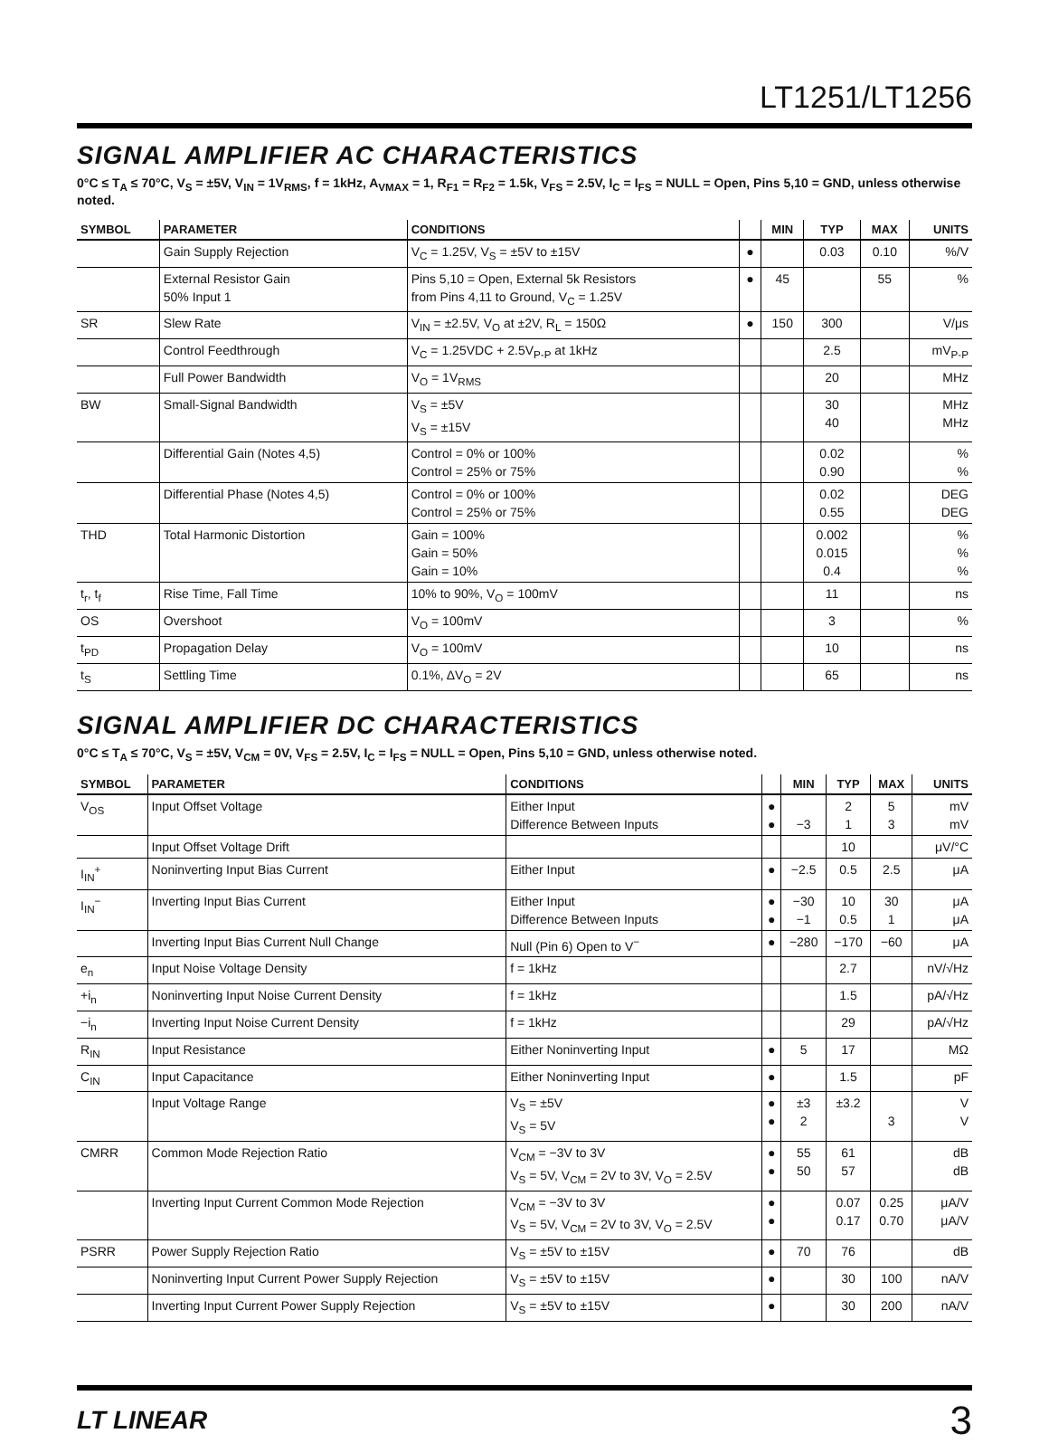LT1251/LT1256
SIGNAL AMPLIFIER AC CHARACTERISTICS
0°C ≤ T<sub>A</sub> ≤ 70°C, V<sub>S</sub> = ±5V, V<sub>IN</sub> = 1V<sub>RMS</sub>, f = 1kHz, A<sub>VMAX</sub> = 1, R<sub>F1</sub> = R<sub>F2</sub> = 1.5k, V<sub>FS</sub> = 2.5V, I<sub>C</sub> = I<sub>FS</sub> = NULL = Open, Pins 5,10 = GND, unless otherwise noted.
| SYMBOL | PARAMETER | CONDITIONS | | MIN | TYP | MAX | UNITS |
| --- | --- | --- | --- | --- | --- | --- | --- |
| | Gain Supply Rejection | V<sub>C</sub> = 1.25V, V<sub>S</sub> = ±5V to ±15V | ● | | 0.03 | 0.10 | %/V |
| | External Resistor Gain 50% Input 1 | Pins 5,10 = Open, External 5k Resistors from Pins 4,11 to Ground, V<sub>C</sub> = 1.25V | ● | 45 | | 55 | % |
| SR | Slew Rate | V<sub>IN</sub> = ±2.5V, V<sub>O</sub> at ±2V, R<sub>L</sub> = 150Ω | ● | 150 | 300 | | V/μs |
| | Control Feedthrough | V<sub>C</sub> = 1.25VDC + 2.5V<sub>P-P</sub> at 1kHz | | | 2.5 | | mV<sub>P-P</sub> |
| | Full Power Bandwidth | V<sub>O</sub> = 1V<sub>RMS</sub> | | | 20 | | MHz |
| BW | Small-Signal Bandwidth | V<sub>S</sub> = ±5V V<sub>S</sub> = ±15V | | | 30 40 | | MHz MHz |
| | Differential Gain (Notes 4,5) | Control = 0% or 100% Control = 25% or 75% | | | 0.02 0.90 | | % % |
| | Differential Phase (Notes 4,5) | Control = 0% or 100% Control = 25% or 75% | | | 0.02 0.55 | | DEG DEG |
| THD | Total Harmonic Distortion | Gain = 100% Gain = 50% Gain = 10% | | | 0.002 0.015 0.4 | | % % % |
| t<sub>r</sub>, t<sub>f</sub> | Rise Time, Fall Time | 10% to 90%, V<sub>O</sub> = 100mV | | | 11 | | ns |
| OS | Overshoot | V<sub>O</sub> = 100mV | | | 3 | | % |
| t<sub>PD</sub> | Propagation Delay | V<sub>O</sub> = 100mV | | | 10 | | ns |
| t<sub>S</sub> | Settling Time | 0.1%, ΔV<sub>O</sub> = 2V | | | 65 | | ns |
SIGNAL AMPLIFIER DC CHARACTERISTICS
0°C ≤ T<sub>A</sub> ≤ 70°C, V<sub>S</sub> = ±5V, V<sub>CM</sub> = 0V, V<sub>FS</sub> = 2.5V, I<sub>C</sub> = I<sub>FS</sub> = NULL = Open, Pins 5,10 = GND, unless otherwise noted.
| SYMBOL | PARAMETER | CONDITIONS | | MIN | TYP | MAX | UNITS |
| --- | --- | --- | --- | --- | --- | --- | --- |
| V<sub>OS</sub> | Input Offset Voltage | Either Input Difference Between Inputs | ● ● | −3 | 2 1 | 5 3 | mV mV |
| | Input Offset Voltage Drift | | | | 10 | | μV/°C |
| I<sub>IN</sub><sup>+</sup> | Noninverting Input Bias Current | Either Input | ● | −2.5 | 0.5 | 2.5 | μA |
| I<sub>IN</sub><sup>−</sup> | Inverting Input Bias Current | Either Input Difference Between Inputs | ● ● | −30 −1 | 10 0.5 | 30 1 | μA μA |
| | Inverting Input Bias Current Null Change | Null (Pin 6) Open to V<sup>−</sup> | ● | −280 | −170 | −60 | μA |
| e<sub>n</sub> | Input Noise Voltage Density | f = 1kHz | | | 2.7 | | nV/√Hz |
| +i<sub>n</sub> | Noninverting Input Noise Current Density | f = 1kHz | | | 1.5 | | pA/√Hz |
| −i<sub>n</sub> | Inverting Input Noise Current Density | f = 1kHz | | | 29 | | pA/√Hz |
| R<sub>IN</sub> | Input Resistance | Either Noninverting Input | ● | 5 | 17 | | MΩ |
| C<sub>IN</sub> | Input Capacitance | Either Noninverting Input | ● | | 1.5 | | pF |
| | Input Voltage Range | V<sub>S</sub> = ±5V V<sub>S</sub> = 5V | ● ● | ±3 2 | ±3.2 | 3 | V V |
| CMRR | Common Mode Rejection Ratio | V<sub>CM</sub> = −3V to 3V V<sub>S</sub> = 5V, V<sub>CM</sub> = 2V to 3V, V<sub>O</sub> = 2.5V | ● ● | 55 50 | 61 57 | | dB dB |
| | Inverting Input Current Common Mode Rejection | V<sub>CM</sub> = −3V to 3V V<sub>S</sub> = 5V, V<sub>CM</sub> = 2V to 3V, V<sub>O</sub> = 2.5V | ● ● | | 0.07 0.17 | 0.25 0.70 | μA/V μA/V |
| PSRR | Power Supply Rejection Ratio | V<sub>S</sub> = ±5V to ±15V | ● | 70 | 76 | | dB |
| | Noninverting Input Current Power Supply Rejection | V<sub>S</sub> = ±5V to ±15V | ● | | 30 | 100 | nA/V |
| | Inverting Input Current Power Supply Rejection | V<sub>S</sub> = ±5V to ±15V | ● | | 30 | 200 | nA/V |
LT LINEAR
3